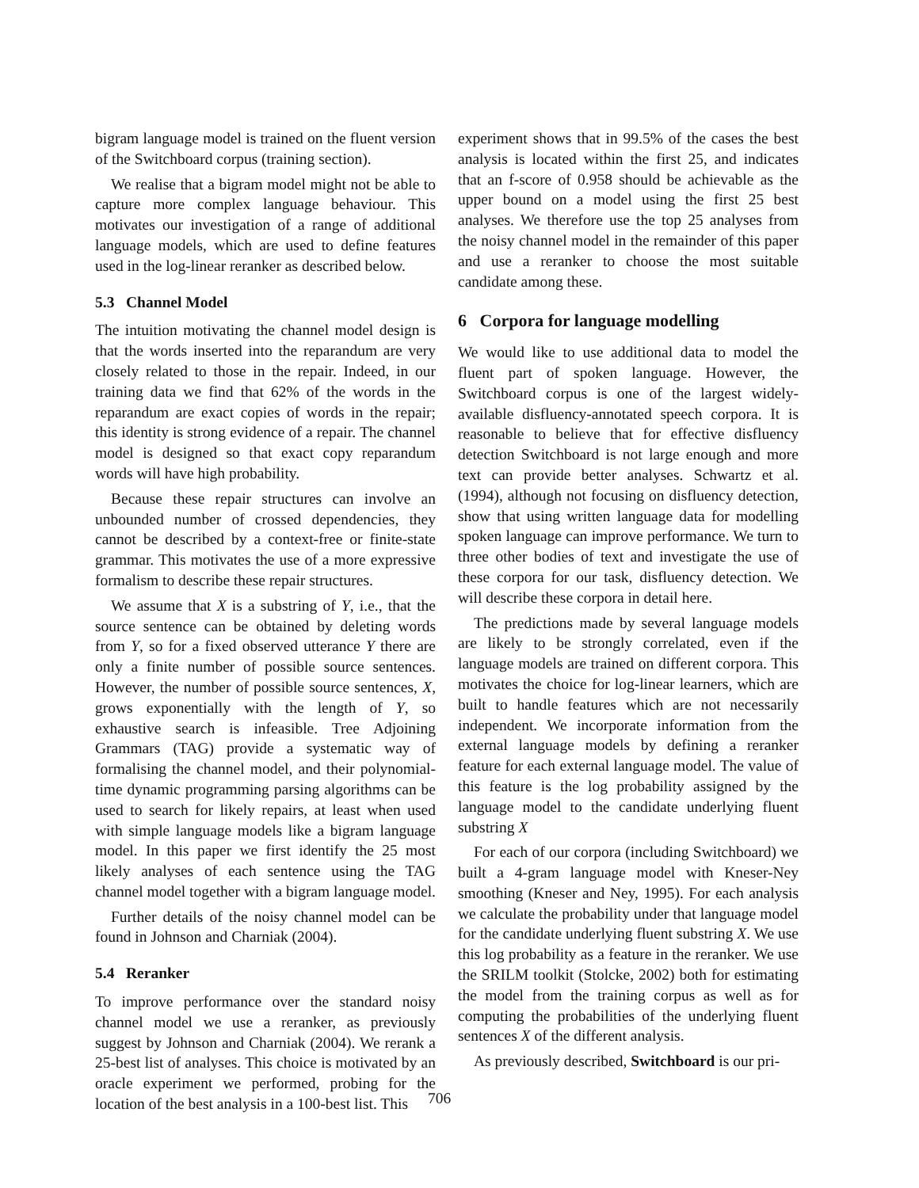bigram language model is trained on the fluent version of the Switchboard corpus (training section).
We realise that a bigram model might not be able to capture more complex language behaviour. This motivates our investigation of a range of additional language models, which are used to define features used in the log-linear reranker as described below.
5.3 Channel Model
The intuition motivating the channel model design is that the words inserted into the reparandum are very closely related to those in the repair. Indeed, in our training data we find that 62% of the words in the reparandum are exact copies of words in the repair; this identity is strong evidence of a repair. The channel model is designed so that exact copy reparandum words will have high probability.
Because these repair structures can involve an unbounded number of crossed dependencies, they cannot be described by a context-free or finite-state grammar. This motivates the use of a more expressive formalism to describe these repair structures.
We assume that X is a substring of Y, i.e., that the source sentence can be obtained by deleting words from Y, so for a fixed observed utterance Y there are only a finite number of possible source sentences. However, the number of possible source sentences, X, grows exponentially with the length of Y, so exhaustive search is infeasible. Tree Adjoining Grammars (TAG) provide a systematic way of formalising the channel model, and their polynomial-time dynamic programming parsing algorithms can be used to search for likely repairs, at least when used with simple language models like a bigram language model. In this paper we first identify the 25 most likely analyses of each sentence using the TAG channel model together with a bigram language model.
Further details of the noisy channel model can be found in Johnson and Charniak (2004).
5.4 Reranker
To improve performance over the standard noisy channel model we use a reranker, as previously suggest by Johnson and Charniak (2004). We rerank a 25-best list of analyses. This choice is motivated by an oracle experiment we performed, probing for the location of the best analysis in a 100-best list. This
experiment shows that in 99.5% of the cases the best analysis is located within the first 25, and indicates that an f-score of 0.958 should be achievable as the upper bound on a model using the first 25 best analyses. We therefore use the top 25 analyses from the noisy channel model in the remainder of this paper and use a reranker to choose the most suitable candidate among these.
6 Corpora for language modelling
We would like to use additional data to model the fluent part of spoken language. However, the Switchboard corpus is one of the largest widely-available disfluency-annotated speech corpora. It is reasonable to believe that for effective disfluency detection Switchboard is not large enough and more text can provide better analyses. Schwartz et al. (1994), although not focusing on disfluency detection, show that using written language data for modelling spoken language can improve performance. We turn to three other bodies of text and investigate the use of these corpora for our task, disfluency detection. We will describe these corpora in detail here.
The predictions made by several language models are likely to be strongly correlated, even if the language models are trained on different corpora. This motivates the choice for log-linear learners, which are built to handle features which are not necessarily independent. We incorporate information from the external language models by defining a reranker feature for each external language model. The value of this feature is the log probability assigned by the language model to the candidate underlying fluent substring X
For each of our corpora (including Switchboard) we built a 4-gram language model with Kneser-Ney smoothing (Kneser and Ney, 1995). For each analysis we calculate the probability under that language model for the candidate underlying fluent substring X. We use this log probability as a feature in the reranker. We use the SRILM toolkit (Stolcke, 2002) both for estimating the model from the training corpus as well as for computing the probabilities of the underlying fluent sentences X of the different analysis.
As previously described, Switchboard is our pri-
706